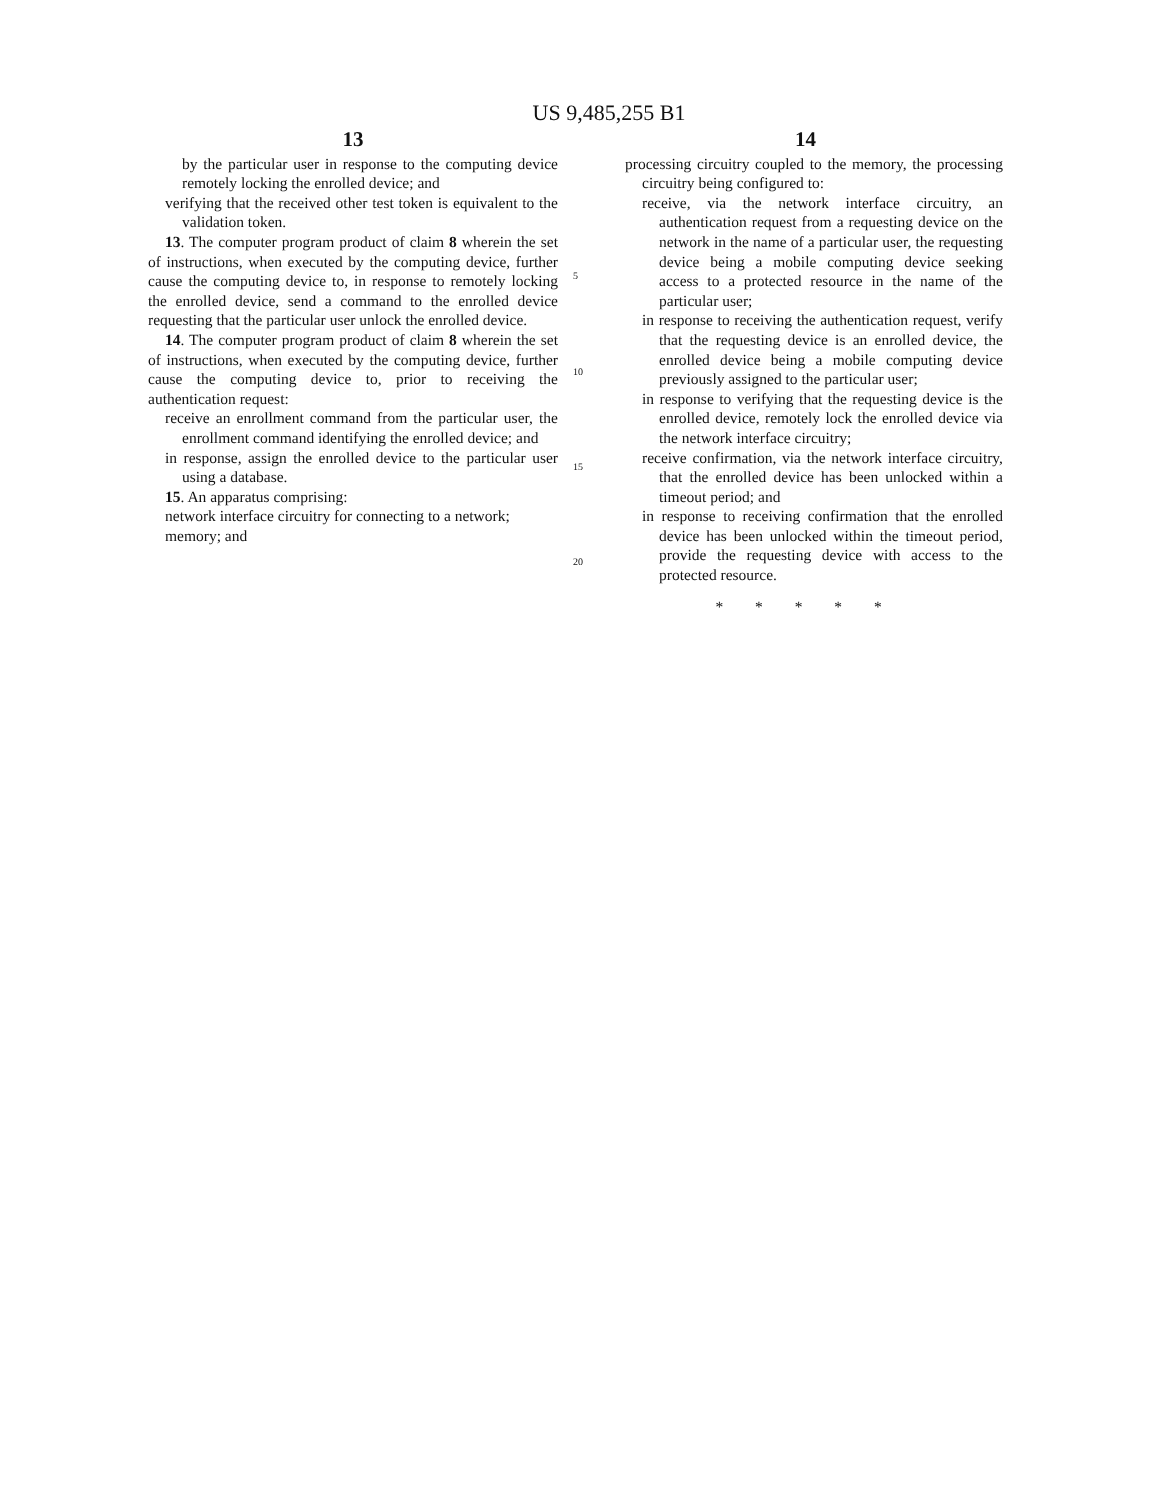US 9,485,255 B1
13
by the particular user in response to the computing device remotely locking the enrolled device; and
verifying that the received other test token is equivalent to the validation token.
13. The computer program product of claim 8 wherein the set of instructions, when executed by the computing device, further cause the computing device to, in response to remotely locking the enrolled device, send a command to the enrolled device requesting that the particular user unlock the enrolled device.
14. The computer program product of claim 8 wherein the set of instructions, when executed by the computing device, further cause the computing device to, prior to receiving the authentication request:
receive an enrollment command from the particular user, the enrollment command identifying the enrolled device; and
in response, assign the enrolled device to the particular user using a database.
15. An apparatus comprising:
network interface circuitry for connecting to a network;
memory; and
5
10
15
20
14
processing circuitry coupled to the memory, the processing circuitry being configured to:
receive, via the network interface circuitry, an authentication request from a requesting device on the network in the name of a particular user, the requesting device being a mobile computing device seeking access to a protected resource in the name of the particular user;
in response to receiving the authentication request, verify that the requesting device is an enrolled device, the enrolled device being a mobile computing device previously assigned to the particular user;
in response to verifying that the requesting device is the enrolled device, remotely lock the enrolled device via the network interface circuitry;
receive confirmation, via the network interface circuitry, that the enrolled device has been unlocked within a timeout period; and
in response to receiving confirmation that the enrolled device has been unlocked within the timeout period, provide the requesting device with access to the protected resource.
* * * * *